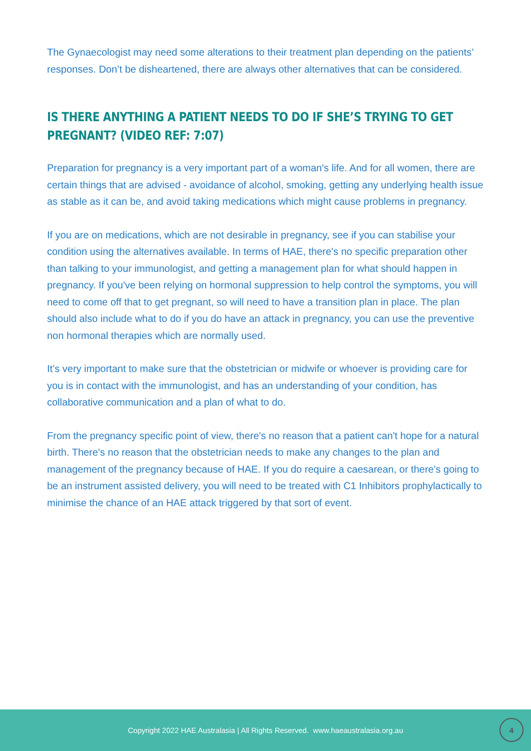The Gynaecologist may need some alterations to their treatment plan depending on the patients’ responses. Don’t be disheartened, there are always other alternatives that can be considered.
IS THERE ANYTHING A PATIENT NEEDS TO DO IF SHE’S TRYING TO GET PREGNANT? (VIDEO REF: 7:07)
Preparation for pregnancy is a very important part of a woman's life. And for all women, there are certain things that are advised - avoidance of alcohol, smoking, getting any underlying health issue as stable as it can be, and avoid taking medications which might cause problems in pregnancy.
If you are on medications, which are not desirable in pregnancy, see if you can stabilise your condition using the alternatives available. In terms of HAE, there's no specific preparation other than talking to your immunologist, and getting a management plan for what should happen in pregnancy. If you've been relying on hormonal suppression to help control the symptoms, you will need to come off that to get pregnant, so will need to have a transition plan in place. The plan should also include what to do if you do have an attack in pregnancy, you can use the preventive non hormonal therapies which are normally used.
It’s very important to make sure that the obstetrician or midwife or whoever is providing care for you is in contact with the immunologist, and has an understanding of your condition, has collaborative communication and a plan of what to do.
From the pregnancy specific point of view, there's no reason that a patient can't hope for a natural birth. There's no reason that the obstetrician needs to make any changes to the plan and management of the pregnancy because of HAE. If you do require a caesarean, or there's going to be an instrument assisted delivery, you will need to be treated with C1 Inhibitors prophylactically to minimise the chance of an HAE attack triggered by that sort of event.
Copyright 2022 HAE Australasia | All Rights Reserved. www.haeaustralasia.org.au
4